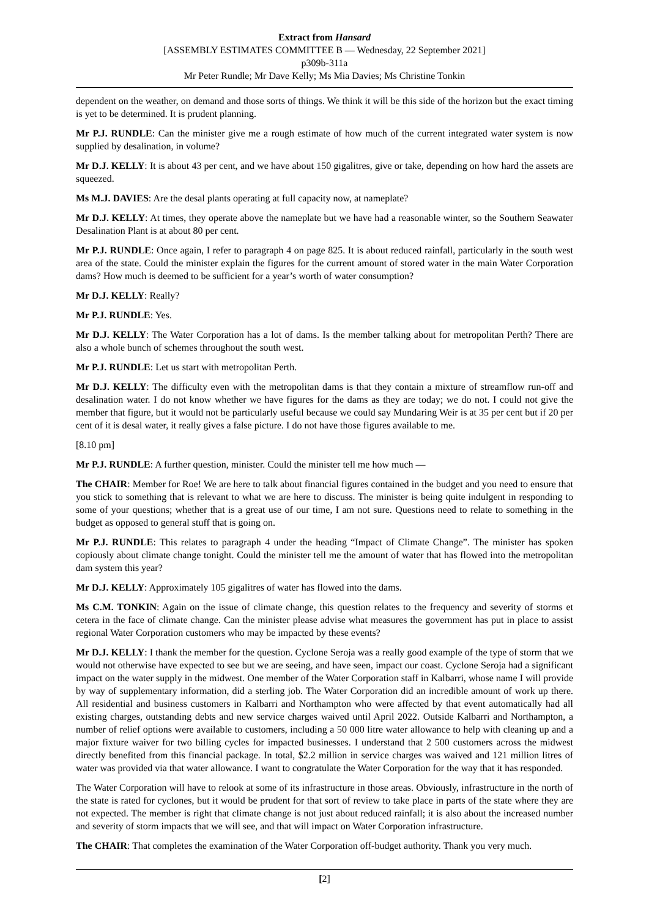Extract from Hansard
[ASSEMBLY ESTIMATES COMMITTEE B — Wednesday, 22 September 2021]
p309b-311a
Mr Peter Rundle; Mr Dave Kelly; Ms Mia Davies; Ms Christine Tonkin
dependent on the weather, on demand and those sorts of things. We think it will be this side of the horizon but the exact timing is yet to be determined. It is prudent planning.
Mr P.J. RUNDLE: Can the minister give me a rough estimate of how much of the current integrated water system is now supplied by desalination, in volume?
Mr D.J. KELLY: It is about 43 per cent, and we have about 150 gigalitres, give or take, depending on how hard the assets are squeezed.
Ms M.J. DAVIES: Are the desal plants operating at full capacity now, at nameplate?
Mr D.J. KELLY: At times, they operate above the nameplate but we have had a reasonable winter, so the Southern Seawater Desalination Plant is at about 80 per cent.
Mr P.J. RUNDLE: Once again, I refer to paragraph 4 on page 825. It is about reduced rainfall, particularly in the south west area of the state. Could the minister explain the figures for the current amount of stored water in the main Water Corporation dams? How much is deemed to be sufficient for a year’s worth of water consumption?
Mr D.J. KELLY: Really?
Mr P.J. RUNDLE: Yes.
Mr D.J. KELLY: The Water Corporation has a lot of dams. Is the member talking about for metropolitan Perth? There are also a whole bunch of schemes throughout the south west.
Mr P.J. RUNDLE: Let us start with metropolitan Perth.
Mr D.J. KELLY: The difficulty even with the metropolitan dams is that they contain a mixture of streamflow run-off and desalination water. I do not know whether we have figures for the dams as they are today; we do not. I could not give the member that figure, but it would not be particularly useful because we could say Mundaring Weir is at 35 per cent but if 20 per cent of it is desal water, it really gives a false picture. I do not have those figures available to me.
[8.10 pm]
Mr P.J. RUNDLE: A further question, minister. Could the minister tell me how much —
The CHAIR: Member for Roe! We are here to talk about financial figures contained in the budget and you need to ensure that you stick to something that is relevant to what we are here to discuss. The minister is being quite indulgent in responding to some of your questions; whether that is a great use of our time, I am not sure. Questions need to relate to something in the budget as opposed to general stuff that is going on.
Mr P.J. RUNDLE: This relates to paragraph 4 under the heading “Impact of Climate Change”. The minister has spoken copiously about climate change tonight. Could the minister tell me the amount of water that has flowed into the metropolitan dam system this year?
Mr D.J. KELLY: Approximately 105 gigalitres of water has flowed into the dams.
Ms C.M. TONKIN: Again on the issue of climate change, this question relates to the frequency and severity of storms et cetera in the face of climate change. Can the minister please advise what measures the government has put in place to assist regional Water Corporation customers who may be impacted by these events?
Mr D.J. KELLY: I thank the member for the question. Cyclone Seroja was a really good example of the type of storm that we would not otherwise have expected to see but we are seeing, and have seen, impact our coast. Cyclone Seroja had a significant impact on the water supply in the midwest. One member of the Water Corporation staff in Kalbarri, whose name I will provide by way of supplementary information, did a sterling job. The Water Corporation did an incredible amount of work up there. All residential and business customers in Kalbarri and Northampton who were affected by that event automatically had all existing charges, outstanding debts and new service charges waived until April 2022. Outside Kalbarri and Northampton, a number of relief options were available to customers, including a 50 000 litre water allowance to help with cleaning up and a major fixture waiver for two billing cycles for impacted businesses. I understand that 2 500 customers across the midwest directly benefited from this financial package. In total, $2.2 million in service charges was waived and 121 million litres of water was provided via that water allowance. I want to congratulate the Water Corporation for the way that it has responded.
The Water Corporation will have to relook at some of its infrastructure in those areas. Obviously, infrastructure in the north of the state is rated for cyclones, but it would be prudent for that sort of review to take place in parts of the state where they are not expected. The member is right that climate change is not just about reduced rainfall; it is also about the increased number and severity of storm impacts that we will see, and that will impact on Water Corporation infrastructure.
The CHAIR: That completes the examination of the Water Corporation off-budget authority. Thank you very much.
[2]